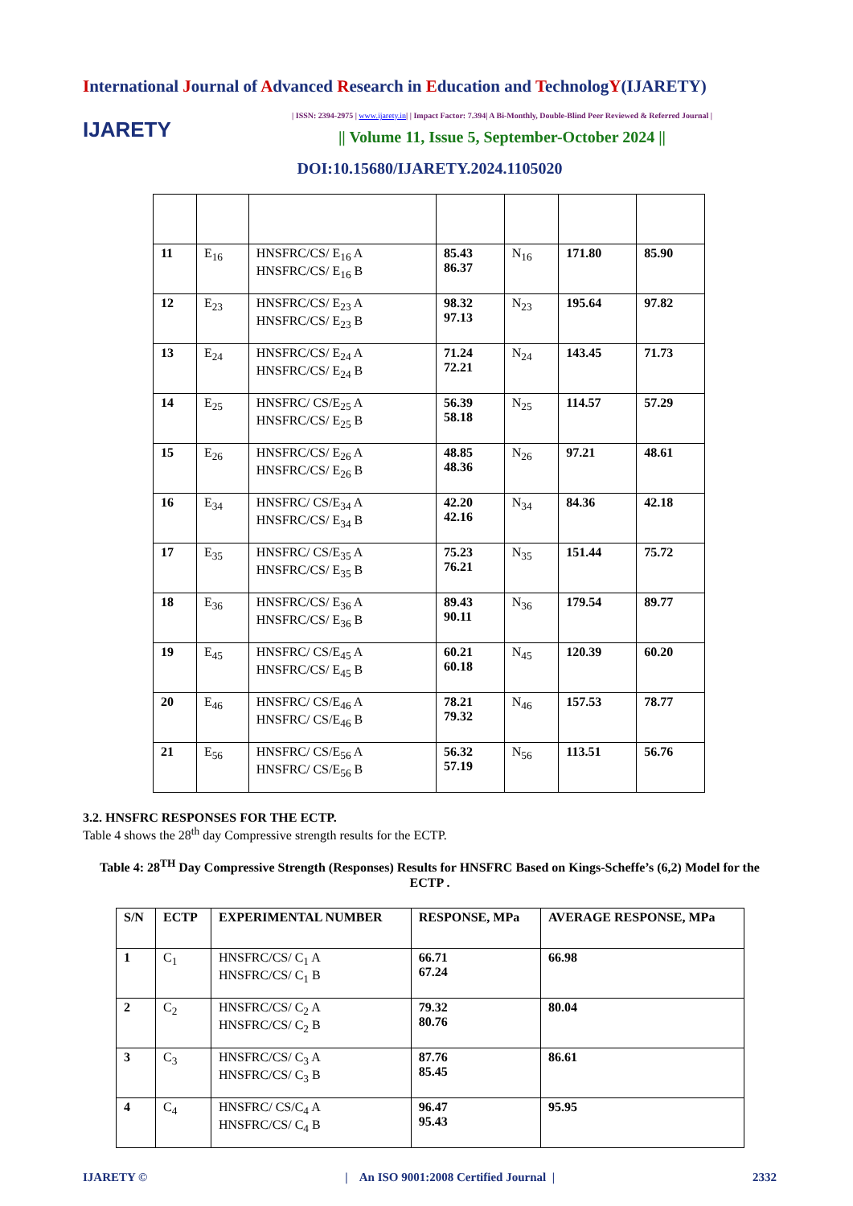International Journal of Advanced Research in Education and TechnologY(IJARETY)
IJARETY
| ISSN: 2394-2975 | www.ijarety.in| | Impact Factor: 7.394| A Bi-Monthly, Double-Blind Peer Reviewed & Referred Journal |
|| Volume 11, Issue 5, September-October 2024 ||
DOI:10.15680/IJARETY.2024.1105020
| 11 | E<sub>16</sub> | HNSFRC/CS/ E<sub>16</sub> A HNSFRC/CS/ E<sub>16</sub> B | 85.43 86.37 | N<sub>16</sub> | 171.80 | 85.90 |
| 12 | E<sub>23</sub> | HNSFRC/CS/ E<sub>23</sub> A HNSFRC/CS/ E<sub>23</sub> B | 98.32 97.13 | N<sub>23</sub> | 195.64 | 97.82 |
| 13 | E<sub>24</sub> | HNSFRC/CS/ E<sub>24</sub> A HNSFRC/CS/ E<sub>24</sub> B | 71.24 72.21 | N<sub>24</sub> | 143.45 | 71.73 |
| 14 | E<sub>25</sub> | HNSFRC/ CS/E<sub>25</sub> A HNSFRC/CS/ E<sub>25</sub> B | 56.39 58.18 | N<sub>25</sub> | 114.57 | 57.29 |
| 15 | E<sub>26</sub> | HNSFRC/CS/ E<sub>26</sub> A HNSFRC/CS/ E<sub>26</sub> B | 48.85 48.36 | N<sub>26</sub> | 97.21 | 48.61 |
| 16 | E<sub>34</sub> | HNSFRC/ CS/E<sub>34</sub> A HNSFRC/CS/ E<sub>34</sub> B | 42.20 42.16 | N<sub>34</sub> | 84.36 | 42.18 |
| 17 | E<sub>35</sub> | HNSFRC/ CS/E<sub>35</sub> A HNSFRC/CS/ E<sub>35</sub> B | 75.23 76.21 | N<sub>35</sub> | 151.44 | 75.72 |
| 18 | E<sub>36</sub> | HNSFRC/CS/ E<sub>36</sub> A HNSFRC/CS/ E<sub>36</sub> B | 89.43 90.11 | N<sub>36</sub> | 179.54 | 89.77 |
| 19 | E<sub>45</sub> | HNSFRC/ CS/E<sub>45</sub> A HNSFRC/CS/ E<sub>45</sub> B | 60.21 60.18 | N<sub>45</sub> | 120.39 | 60.20 |
| 20 | E<sub>46</sub> | HNSFRC/ CS/E<sub>46</sub> A HNSFRC/ CS/E<sub>46</sub> B | 78.21 79.32 | N<sub>46</sub> | 157.53 | 78.77 |
| 21 | E<sub>56</sub> | HNSFRC/ CS/E<sub>56</sub> A HNSFRC/ CS/E<sub>56</sub> B | 56.32 57.19 | N<sub>56</sub> | 113.51 | 56.76 |
3.2. HNSFRC RESPONSES FOR THE ECTP.
Table 4 shows the 28<sup>th</sup> day Compressive strength results for the ECTP.
Table 4: 28<sup>TH</sup> Day Compressive Strength (Responses) Results for HNSFRC Based on Kings-Scheffe’s (6,2) Model for the ECTP .
| S/N | ECTP | EXPERIMENTAL NUMBER | RESPONSE, MPa | AVERAGE RESPONSE, MPa |
| --- | --- | --- | --- | --- |
| 1 | C<sub>1</sub> | HNSFRC/CS/ C<sub>1</sub> A HNSFRC/CS/ C<sub>1</sub> B | 66.71 67.24 | 66.98 |
| 2 | C<sub>2</sub> | HNSFRC/CS/ C<sub>2</sub> A HNSFRC/CS/ C<sub>2</sub> B | 79.32 80.76 | 80.04 |
| 3 | C<sub>3</sub> | HNSFRC/CS/ C<sub>3</sub> A HNSFRC/CS/ C<sub>3</sub> B | 87.76 85.45 | 86.61 |
| 4 | C<sub>4</sub> | HNSFRC/ CS/C<sub>4</sub> A HNSFRC/CS/ C<sub>4</sub> B | 96.47 95.43 | 95.95 |
IJARETY © | An ISO 9001:2008 Certified Journal | 2332